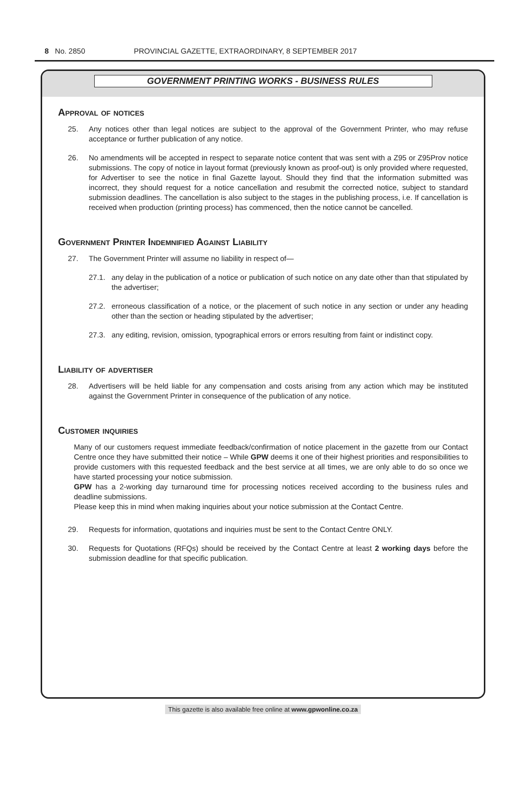8 No. 2850 PROVINCIAL GAZETTE, EXTRAORDINARY, 8 SEPTEMBER 2017
GOVERNMENT PRINTING WORKS - BUSINESS RULES
Approval of notices
25. Any notices other than legal notices are subject to the approval of the Government Printer, who may refuse acceptance or further publication of any notice.
26. No amendments will be accepted in respect to separate notice content that was sent with a Z95 or Z95Prov notice submissions. The copy of notice in layout format (previously known as proof-out) is only provided where requested, for Advertiser to see the notice in final Gazette layout. Should they find that the information submitted was incorrect, they should request for a notice cancellation and resubmit the corrected notice, subject to standard submission deadlines. The cancellation is also subject to the stages in the publishing process, i.e. If cancellation is received when production (printing process) has commenced, then the notice cannot be cancelled.
Government Printer Indemnified Against Liability
27. The Government Printer will assume no liability in respect of—
27.1. any delay in the publication of a notice or publication of such notice on any date other than that stipulated by the advertiser;
27.2. erroneous classification of a notice, or the placement of such notice in any section or under any heading other than the section or heading stipulated by the advertiser;
27.3. any editing, revision, omission, typographical errors or errors resulting from faint or indistinct copy.
Liability of advertiser
28. Advertisers will be held liable for any compensation and costs arising from any action which may be instituted against the Government Printer in consequence of the publication of any notice.
Customer inquiries
Many of our customers request immediate feedback/confirmation of notice placement in the gazette from our Contact Centre once they have submitted their notice – While GPW deems it one of their highest priorities and responsibilities to provide customers with this requested feedback and the best service at all times, we are only able to do so once we have started processing your notice submission.
GPW has a 2-working day turnaround time for processing notices received according to the business rules and deadline submissions.
Please keep this in mind when making inquiries about your notice submission at the Contact Centre.
29. Requests for information, quotations and inquiries must be sent to the Contact Centre ONLY.
30. Requests for Quotations (RFQs) should be received by the Contact Centre at least 2 working days before the submission deadline for that specific publication.
This gazette is also available free online at www.gpwonline.co.za